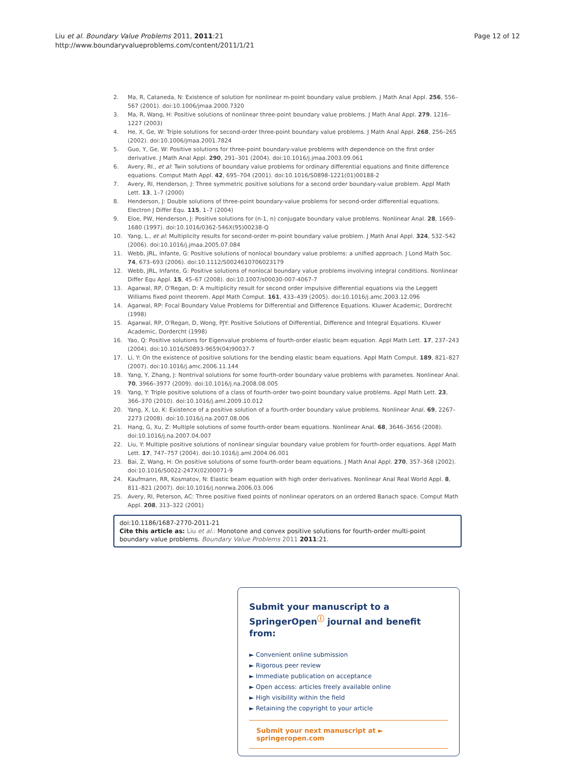Liu et al. Boundary Value Problems 2011, 2011:21
http://www.boundaryvalueproblems.com/content/2011/1/21
Page 12 of 12
2. Ma, R, Cataneda, N: Existence of solution for nonlinear m-point boundary value problem. J Math Anal Appl. 256, 556–567 (2001). doi:10.1006/jmaa.2000.7320
3. Ma, R, Wang, H: Positive solutions of nonlinear three-point boundary value problems. J Math Anal Appl. 279, 1216–1227 (2003)
4. He, X, Ge, W: Triple solutions for second-order three-point boundary value problems. J Math Anal Appl. 268, 256–265 (2002). doi:10.1006/jmaa.2001.7824
5. Guo, Y, Ge, W: Positive solutions for three-point boundary-value problems with dependence on the first order derivative. J Math Anal Appl. 290, 291–301 (2004). doi:10.1016/j.jmaa.2003.09.061
6. Avery, RI., et al: Twin solutions of boundary value problems for ordinary differential equations and finite difference equations. Comput Math Appl. 42, 695–704 (2001). doi:10.1016/S0898-1221(01)00188-2
7. Avery, RI, Henderson, J: Three symmetric positive solutions for a second order boundary-value problem. Appl Math Lett. 13, 1–7 (2000)
8. Henderson, J: Double solutions of three-point boundary-value problems for second-order differential equations. Electron J Differ Equ. 115, 1–7 (2004)
9. Eloe, PW, Henderson, J: Positive solutions for (n-1, n) conjugate boundary value problems. Nonlinear Anal. 28, 1669–1680 (1997). doi:10.1016/0362-546X(95)00238-Q
10. Yang, L., et al: Multiplicity results for second-order m-point boundary value problem. J Math Anal Appl. 324, 532–542 (2006). doi:10.1016/j.jmaa.2005.07.084
11. Webb, JRL, Infante, G: Positive solutions of nonlocal boundary value problems: a unified approach. J Lond Math Soc. 74, 673–693 (2006). doi:10.1112/S0024610706023179
12. Webb, JRL, Infante, G: Positive solutions of nonlocal boundary value problems involving integral conditions. Nonlinear Differ Equ Appl. 15, 45–67 (2008). doi:10.1007/s00030-007-4067-7
13. Agarwal, RP, O'Regan, D: A multiplicity result for second order impulsive differential equations via the Leggett Williams fixed point theorem. Appl Math Comput. 161, 433–439 (2005). doi:10.1016/j.amc.2003.12.096
14. Agarwal, RP: Focal Boundary Value Problems for Differential and Difference Equations. Kluwer Academic, Dordrecht (1998)
15. Agarwal, RP, O'Regan, D, Wong, PJY: Positive Solutions of Differential, Difference and Integral Equations. Kluwer Academic, Dordercht (1998)
16. Yao, Q: Positive solutions for Eigenvalue problems of fourth-order elastic beam equation. Appl Math Lett. 17, 237–243 (2004). doi:10.1016/S0893-9659(04)90037-7
17. Li, Y: On the existence of positive solutions for the bending elastic beam equations. Appl Math Comput. 189, 821–827 (2007). doi:10.1016/j.amc.2006.11.144
18. Yang, Y, Zhang, J: Nontrival solutions for some fourth-order boundary value problems with parametes. Nonlinear Anal. 70, 3966–3977 (2009). doi:10.1016/j.na.2008.08.005
19. Yang, Y: Triple positive solutions of a class of fourth-order two-point boundary value problems. Appl Math Lett. 23, 366–370 (2010). doi:10.1016/j.aml.2009.10.012
20. Yang, X, Lo, K: Existence of a positive solution of a fourth-order boundary value problems. Nonlinear Anal. 69, 2267–2273 (2008). doi:10.1016/j.na.2007.08.006
21. Hang, G, Xu, Z: Multiple solutions of some fourth-order beam equations. Nonlinear Anal. 68, 3646–3656 (2008). doi:10.1016/j.na.2007.04.007
22. Liu, Y: Multiple positive solutions of nonlinear singular boundary value problem for fourth-order equations. Appl Math Lett. 17, 747–757 (2004). doi:10.1016/j.aml.2004.06.001
23. Bai, Z, Wang, H: On positive solutions of some fourth-order beam equations. J Math Anal Appl. 270, 357–368 (2002). doi:10.1016/S0022-247X(02)00071-9
24. Kaufmann, RR, Kosmatov, N: Elastic beam equation with high order derivatives. Nonlinear Anal Real World Appl. 8, 811–821 (2007). doi:10.1016/j.nonrwa.2006.03.006
25. Avery, RI, Peterson, AC: Three positive fixed points of nonlinear operators on an ordered Banach space. Comput Math Appl. 208, 313–322 (2001)
doi:10.1186/1687-2770-2011-21
Cite this article as: Liu et al.: Monotone and convex positive solutions for fourth-order multi-point boundary value problems. Boundary Value Problems 2011 2011:21.
Submit your manuscript to a SpringerOpen<sup>ⓘ</sup> journal and benefit from:
► Convenient online submission
► Rigorous peer review
► Immediate publication on acceptance
► Open access: articles freely available online
► High visibility within the field
► Retaining the copyright to your article
Submit your next manuscript at ► springeropen.com